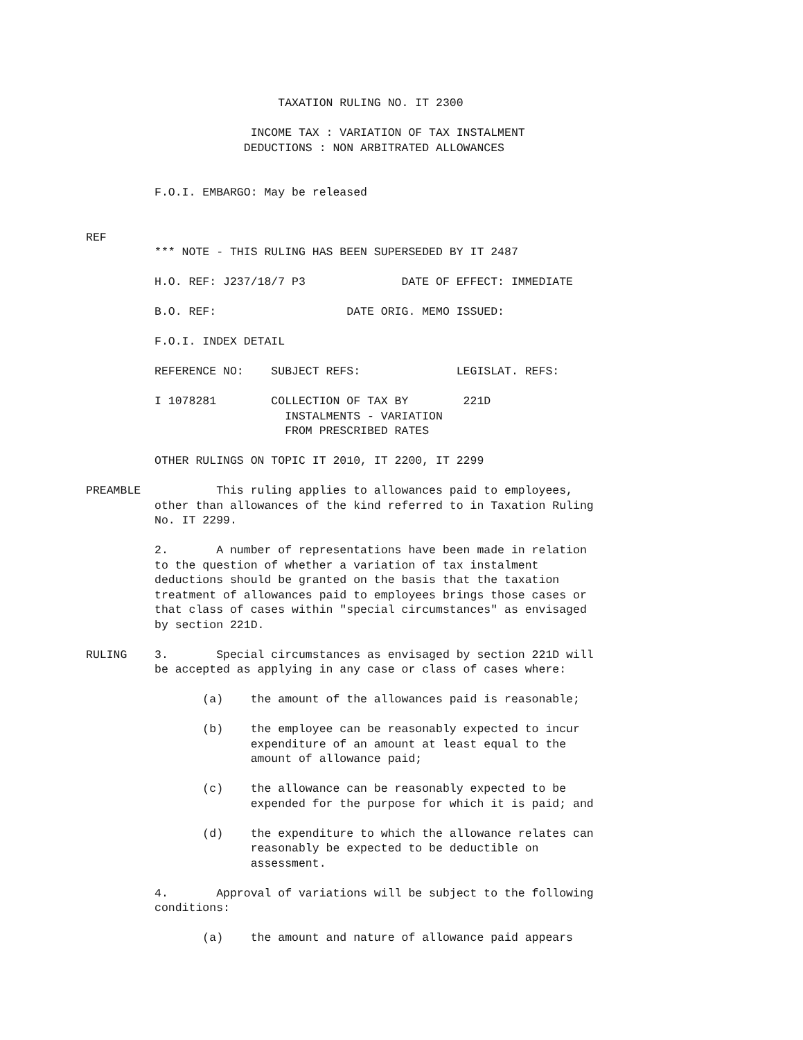TAXATION RULING NO. IT 2300

                        INCOME TAX : VARIATION OF TAX INSTALMENT
                       DEDUCTIONS : NON ARBITRATED ALLOWANCES


          F.O.I. EMBARGO: May be released


REF
          *** NOTE - THIS RULING HAS BEEN SUPERSEDED BY IT 2487

          H.O. REF: J237/18/7 P3              DATE OF EFFECT: IMMEDIATE

          B.O. REF:                   DATE ORIG. MEMO ISSUED:

          F.O.I. INDEX DETAIL

          REFERENCE NO:    SUBJECT REFS:              LEGISLAT. REFS:

          I 1078281        COLLECTION OF TAX BY        221D
                             INSTALMENTS - VARIATION
                             FROM PRESCRIBED RATES

          OTHER RULINGS ON TOPIC IT 2010, IT 2200, IT 2299

PREAMBLE           This ruling applies to allowances paid to employees,
          other than allowances of the kind referred to in Taxation Ruling
          No. IT 2299.

          2.       A number of representations have been made in relation
          to the question of whether a variation of tax instalment
          deductions should be granted on the basis that the taxation
          treatment of allowances paid to employees brings those cases or
          that class of cases within "special circumstances" as envisaged
          by section 221D.

RULING    3.       Special circumstances as envisaged by section 221D will
          be accepted as applying in any case or class of cases where:

                 (a)    the amount of the allowances paid is reasonable;

                 (b)    the employee can be reasonably expected to incur
                        expenditure of an amount at least equal to the
                        amount of allowance paid;

                 (c)    the allowance can be reasonably expected to be
                        expended for the purpose for which it is paid; and

                 (d)    the expenditure to which the allowance relates can
                        reasonably be expected to be deductible on
                        assessment.

          4.       Approval of variations will be subject to the following
          conditions:

                 (a)    the amount and nature of allowance paid appears